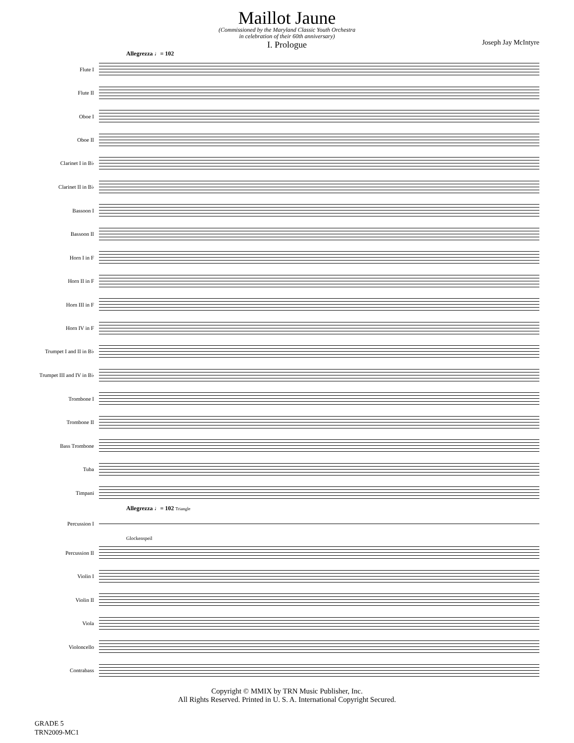Maillot Jaune
(Commissioned by the Maryland Classic Youth Orchestra
in celebration of their 60th anniversary)
I. Prologue
Joseph Jay McIntyre
Allegrezza ♩= 102
Flute I
Flute II
Oboe I
Oboe II
Clarinet I in B♭
Clarinet II in B♭
Bassoon I
Bassoon II
Horn I in F
Horn II in F
Horn III in F
Horn IV in F
Trumpet I and II in B♭
Trumpet III and IV in B♭
Trombone I
Trombone II
Bass Trombone
Tuba
Timpani
Allegrezza ♩= 102 Triangle
Percussion I
Glockenspeil
Percussion II
Violin I
Violin II
Viola
Violoncello
Contrabass
Copyright © MMIX by TRN Music Publisher, Inc.
All Rights Reserved. Printed in U. S. A. International Copyright Secured.
GRADE 5
TRN2009-MC1